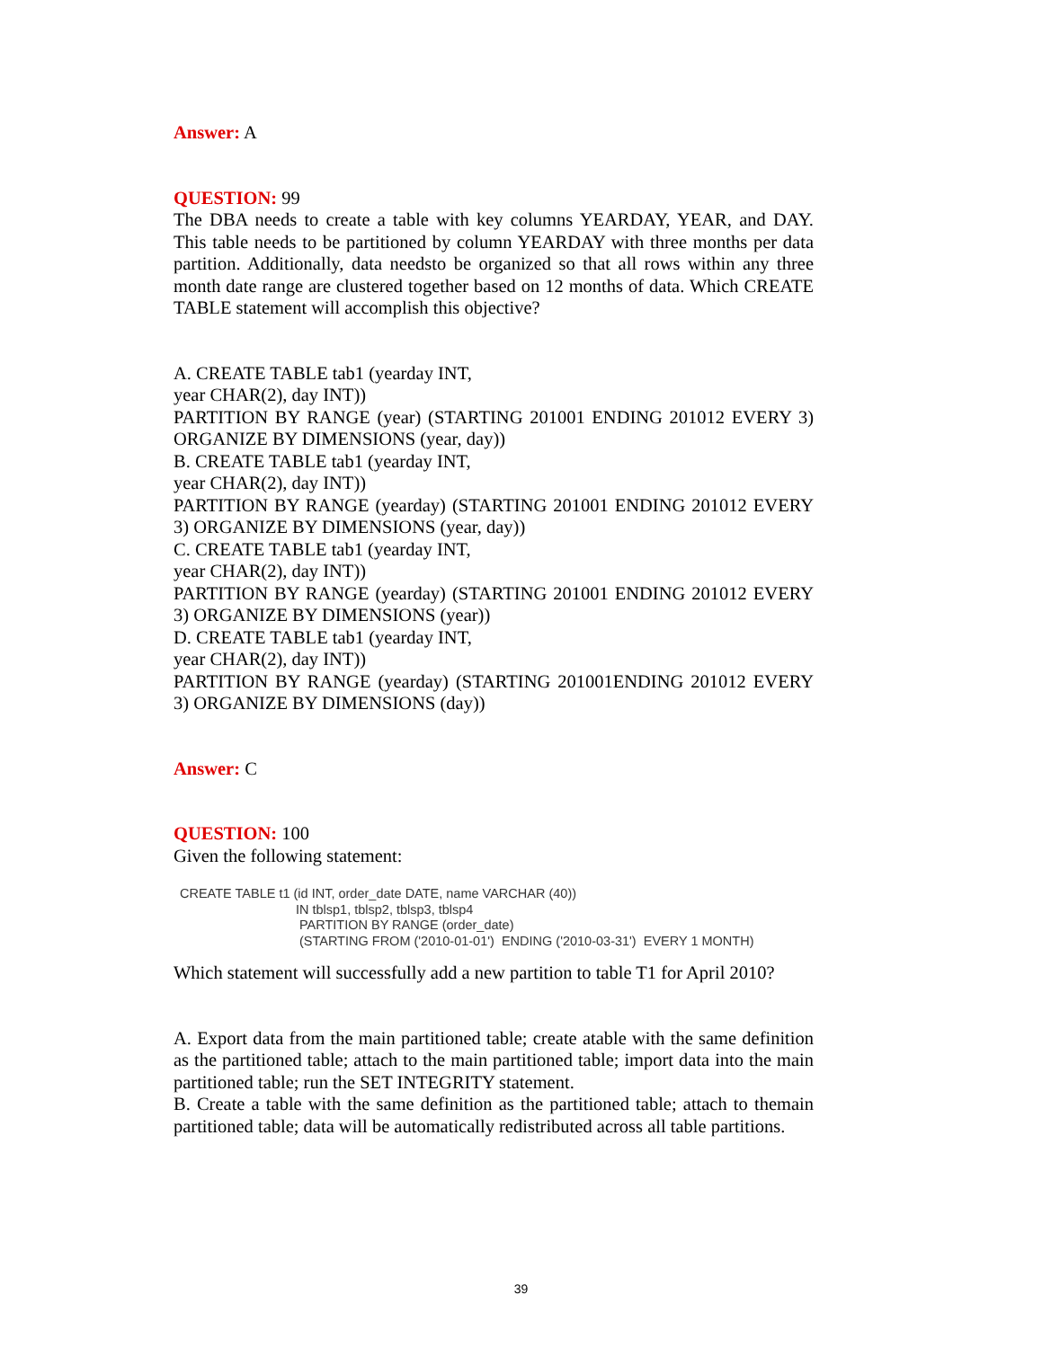Answer: A
QUESTION: 99
The DBA needs to create a table with key columns YEARDAY, YEAR, and DAY. This table needs to be partitioned by column YEARDAY with three months per data partition. Additionally, data needsto be organized so that all rows within any three month date range are clustered together based on 12 months of data. Which CREATE TABLE statement will accomplish this objective?
A. CREATE TABLE tab1 (yearday INT,
year CHAR(2), day INT))
PARTITION BY RANGE (year) (STARTING 201001 ENDING 201012 EVERY 3) ORGANIZE BY DIMENSIONS (year, day))
B. CREATE TABLE tab1 (yearday INT,
year CHAR(2), day INT))
PARTITION BY RANGE (yearday) (STARTING 201001 ENDING 201012 EVERY 3) ORGANIZE BY DIMENSIONS (year, day))
C. CREATE TABLE tab1 (yearday INT,
year CHAR(2), day INT))
PARTITION BY RANGE (yearday) (STARTING 201001 ENDING 201012 EVERY 3) ORGANIZE BY DIMENSIONS (year))
D. CREATE TABLE tab1 (yearday INT,
year CHAR(2), day INT))
PARTITION BY RANGE (yearday) (STARTING 201001ENDING 201012 EVERY 3) ORGANIZE BY DIMENSIONS (day))
Answer: C
QUESTION: 100
Given the following statement:
CREATE TABLE t1 (id INT, order_date DATE, name VARCHAR (40)) IN tblsp1, tblsp2, tblsp3, tblsp4 PARTITION BY RANGE (order_date) (STARTING FROM ('2010-01-01') ENDING ('2010-03-31') EVERY 1 MONTH)
Which statement will successfully add a new partition to table T1 for April 2010?
A. Export data from the main partitioned table; create atable with the same definition as the partitioned table; attach to the main partitioned table; import data into the main partitioned table; run the SET INTEGRITY statement.
B. Create a table with the same definition as the partitioned table; attach to themain partitioned table; data will be automatically redistributed across all table partitions.
39